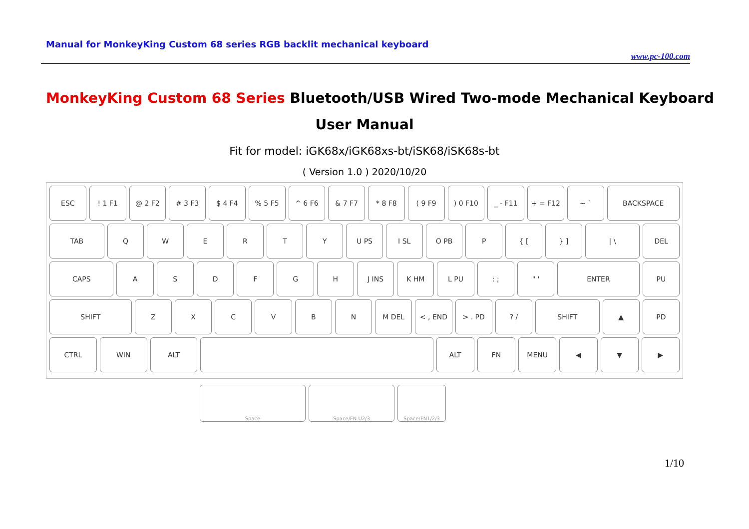Manual for MonkeyKing Custom 68 series RGB backlit mechanical keyboard
www.pc-100.com
MonkeyKing Custom 68 Series Bluetooth/USB Wired Two-mode Mechanical Keyboard
User Manual
Fit for model: iGK68x/iGK68xs-bt/iSK68/iSK68s-bt
( Version 1.0 ) 2020/10/20
ESC ! 1 F1 @ 2 F2 # 3 F3 $ 4 F4 % 5 F5 ^ 6 F6 & 7 F7 * 8 F8 ( 9 F9 ) 0 F10 _ - F11 + = F12 ~ ` BACKSPACE
TAB Q W E R T Y U PS I SL O PB P { [ } ] | \ DEL
CAPS A S D F G H J INS K HM L PU : ; " ' ENTER PU
SHIFT Z X C V B N M DEL < , END > . PD ? / SHIFT ▲ PD
CTRL WIN ALT ALT FN MENU ◀ ▼ ▶
Space Space/FN U2/3 Space/FN1/2/3
1/10